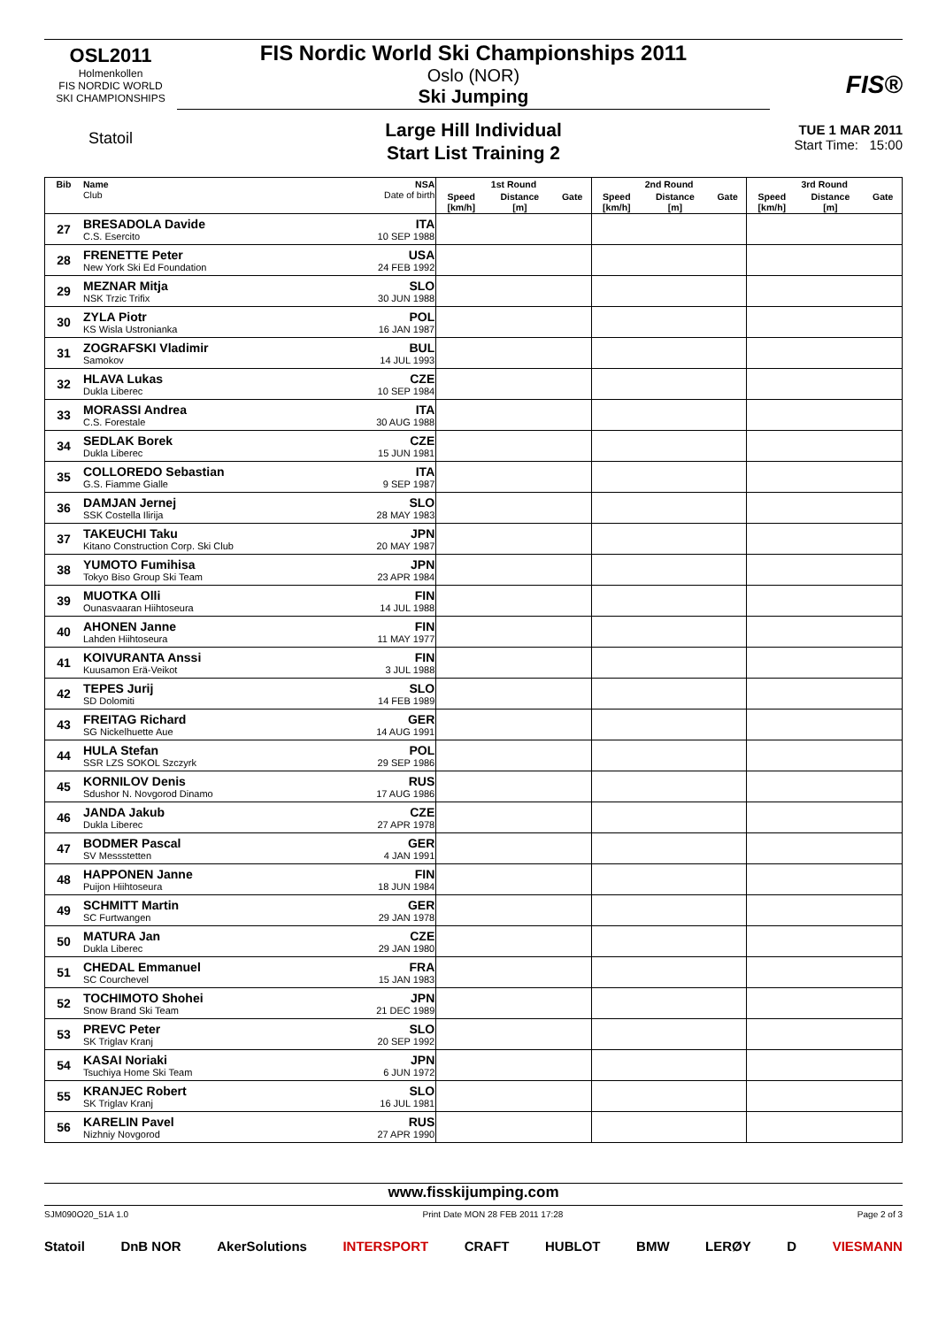OSL2011
Holmenkollen
FIS NORDIC WORLD SKI CHAMPIONSHIPS
Statoil
FIS Nordic World Ski Championships 2011
Oslo (NOR)
Ski Jumping
Large Hill Individual
Start List Training 2
FIS®
TUE 1 MAR 2011
Start Time: 15:00
| Bib | Name Club | NSA Date of birth | 1st Round | | | 2nd Round | | | 3rd Round | | |
| --- | --- | --- | --- | --- | --- | --- | --- | --- | --- | --- | --- |
| | | | Speed [km/h] | Distance [m] | Gate | Speed [km/h] | Distance [m] | Gate | Speed [km/h] | Distance [m] | Gate |
| 27 | BRESADOLA Davide C.S. Esercito | ITA 10 SEP 1988 | | | | | | | | | |
| 28 | FRENETTE Peter New York Ski Ed Foundation | USA 24 FEB 1992 | | | | | | | | | |
| 29 | MEZNAR Mitja NSK Trzic Trifix | SLO 30 JUN 1988 | | | | | | | | | |
| 30 | ZYLA Piotr KS Wisla Ustronianka | POL 16 JAN 1987 | | | | | | | | | |
| 31 | ZOGRAFSKI Vladimir Samokov | BUL 14 JUL 1993 | | | | | | | | | |
| 32 | HLAVA Lukas Dukla Liberec | CZE 10 SEP 1984 | | | | | | | | | |
| 33 | MORASSI Andrea C.S. Forestale | ITA 30 AUG 1988 | | | | | | | | | |
| 34 | SEDLAK Borek Dukla Liberec | CZE 15 JUN 1981 | | | | | | | | | |
| 35 | COLLOREDO Sebastian G.S. Fiamme Gialle | ITA 9 SEP 1987 | | | | | | | | | |
| 36 | DAMJAN Jernej SSK Costella Ilirija | SLO 28 MAY 1983 | | | | | | | | | |
| 37 | TAKEUCHI Taku Kitano Construction Corp. Ski Club | JPN 20 MAY 1987 | | | | | | | | | |
| 38 | YUMOTO Fumihisa Tokyo Biso Group Ski Team | JPN 23 APR 1984 | | | | | | | | | |
| 39 | MUOTKA Olli Ounasvaaran Hiihtoseura | FIN 14 JUL 1988 | | | | | | | | | |
| 40 | AHONEN Janne Lahden Hiihtoseura | FIN 11 MAY 1977 | | | | | | | | | |
| 41 | KOIVURANTA Anssi Kuusamon Erä-Veikot | FIN 3 JUL 1988 | | | | | | | | | |
| 42 | TEPES Jurij SD Dolomiti | SLO 14 FEB 1989 | | | | | | | | | |
| 43 | FREITAG Richard SG Nickelhuette Aue | GER 14 AUG 1991 | | | | | | | | | |
| 44 | HULA Stefan SSR LZS SOKOL Szczyrk | POL 29 SEP 1986 | | | | | | | | | |
| 45 | KORNILOV Denis Sdushor N. Novgorod Dinamo | RUS 17 AUG 1986 | | | | | | | | | |
| 46 | JANDA Jakub Dukla Liberec | CZE 27 APR 1978 | | | | | | | | | |
| 47 | BODMER Pascal SV Messstetten | GER 4 JAN 1991 | | | | | | | | | |
| 48 | HAPPONEN Janne Puijon Hiihtoseura | FIN 18 JUN 1984 | | | | | | | | | |
| 49 | SCHMITT Martin SC Furtwangen | GER 29 JAN 1978 | | | | | | | | | |
| 50 | MATURA Jan Dukla Liberec | CZE 29 JAN 1980 | | | | | | | | | |
| 51 | CHEDAL Emmanuel SC Courchevel | FRA 15 JAN 1983 | | | | | | | | | |
| 52 | TOCHIMOTO Shohei Snow Brand Ski Team | JPN 21 DEC 1989 | | | | | | | | | |
| 53 | PREVC Peter SK Triglav Kranj | SLO 20 SEP 1992 | | | | | | | | | |
| 54 | KASAI Noriaki Tsuchiya Home Ski Team | JPN 6 JUN 1972 | | | | | | | | | |
| 55 | KRANJEC Robert SK Triglav Kranj | SLO 16 JUL 1981 | | | | | | | | | |
| 56 | KARELIN Pavel Nizhniy Novgorod | RUS 27 APR 1990 | | | | | | | | | |
www.fisskijumping.com
SJM090O20_51A 1.0 Print Date MON 28 FEB 2011 17:28 Page 2 of 3
Statoil DnB NOR AkerSolutions INTERSPORT CRAFT HUBLOT BMW LERØY D VIESMANN